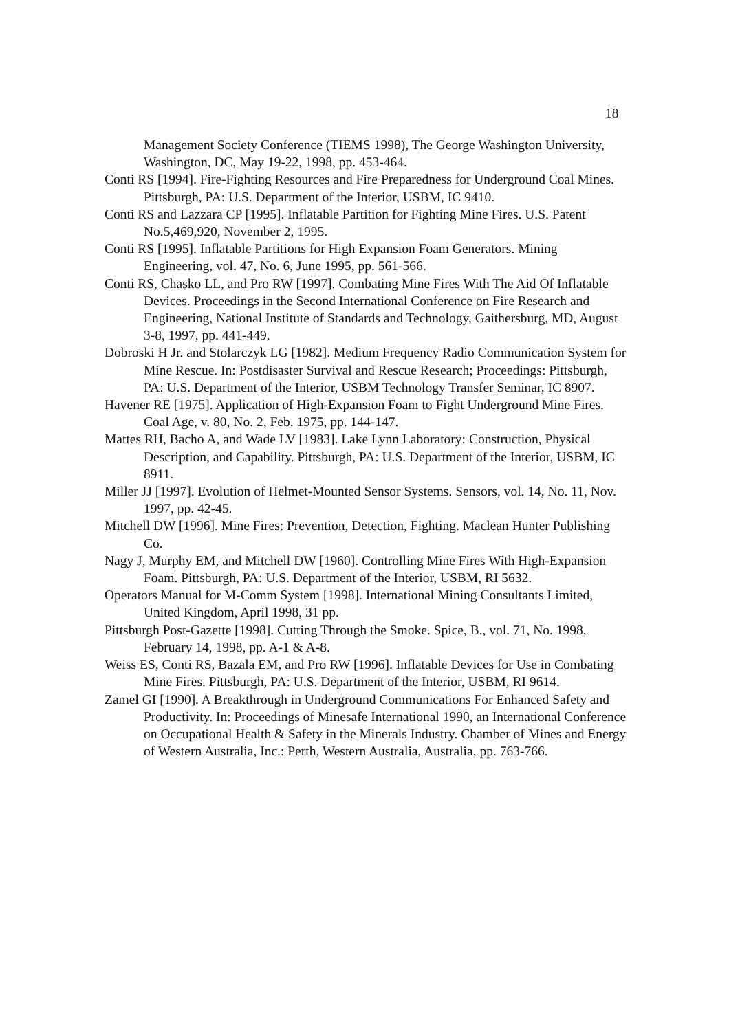18
Management Society Conference (TIEMS 1998), The George Washington University, Washington, DC, May 19-22, 1998, pp. 453-464.
Conti RS [1994]. Fire-Fighting Resources and Fire Preparedness for Underground Coal Mines. Pittsburgh, PA: U.S. Department of the Interior, USBM, IC 9410.
Conti RS and Lazzara CP [1995]. Inflatable Partition for Fighting Mine Fires. U.S. Patent No.5,469,920, November 2, 1995.
Conti RS [1995]. Inflatable Partitions for High Expansion Foam Generators. Mining Engineering, vol. 47, No. 6, June 1995, pp. 561-566.
Conti RS, Chasko LL, and Pro RW [1997]. Combating Mine Fires With The Aid Of Inflatable Devices. Proceedings in the Second International Conference on Fire Research and Engineering, National Institute of Standards and Technology, Gaithersburg, MD, August 3-8, 1997, pp. 441-449.
Dobroski H Jr. and Stolarczyk LG [1982]. Medium Frequency Radio Communication System for Mine Rescue. In: Postdisaster Survival and Rescue Research; Proceedings: Pittsburgh, PA: U.S. Department of the Interior, USBM Technology Transfer Seminar, IC 8907.
Havener RE [1975]. Application of High-Expansion Foam to Fight Underground Mine Fires. Coal Age, v. 80, No. 2, Feb. 1975, pp. 144-147.
Mattes RH, Bacho A, and Wade LV [1983]. Lake Lynn Laboratory: Construction, Physical Description, and Capability. Pittsburgh, PA: U.S. Department of the Interior, USBM, IC 8911.
Miller JJ [1997]. Evolution of Helmet-Mounted Sensor Systems. Sensors, vol. 14, No. 11, Nov. 1997, pp. 42-45.
Mitchell DW [1996]. Mine Fires: Prevention, Detection, Fighting. Maclean Hunter Publishing Co.
Nagy J, Murphy EM, and Mitchell DW [1960]. Controlling Mine Fires With High-Expansion Foam. Pittsburgh, PA: U.S. Department of the Interior, USBM, RI 5632.
Operators Manual for M-Comm System [1998]. International Mining Consultants Limited, United Kingdom, April 1998, 31 pp.
Pittsburgh Post-Gazette [1998]. Cutting Through the Smoke. Spice, B., vol. 71, No. 1998, February 14, 1998, pp. A-1 & A-8.
Weiss ES, Conti RS, Bazala EM, and Pro RW [1996]. Inflatable Devices for Use in Combating Mine Fires. Pittsburgh, PA: U.S. Department of the Interior, USBM, RI 9614.
Zamel GI [1990]. A Breakthrough in Underground Communications For Enhanced Safety and Productivity. In: Proceedings of Minesafe International 1990, an International Conference on Occupational Health & Safety in the Minerals Industry. Chamber of Mines and Energy of Western Australia, Inc.: Perth, Western Australia, Australia, pp. 763-766.